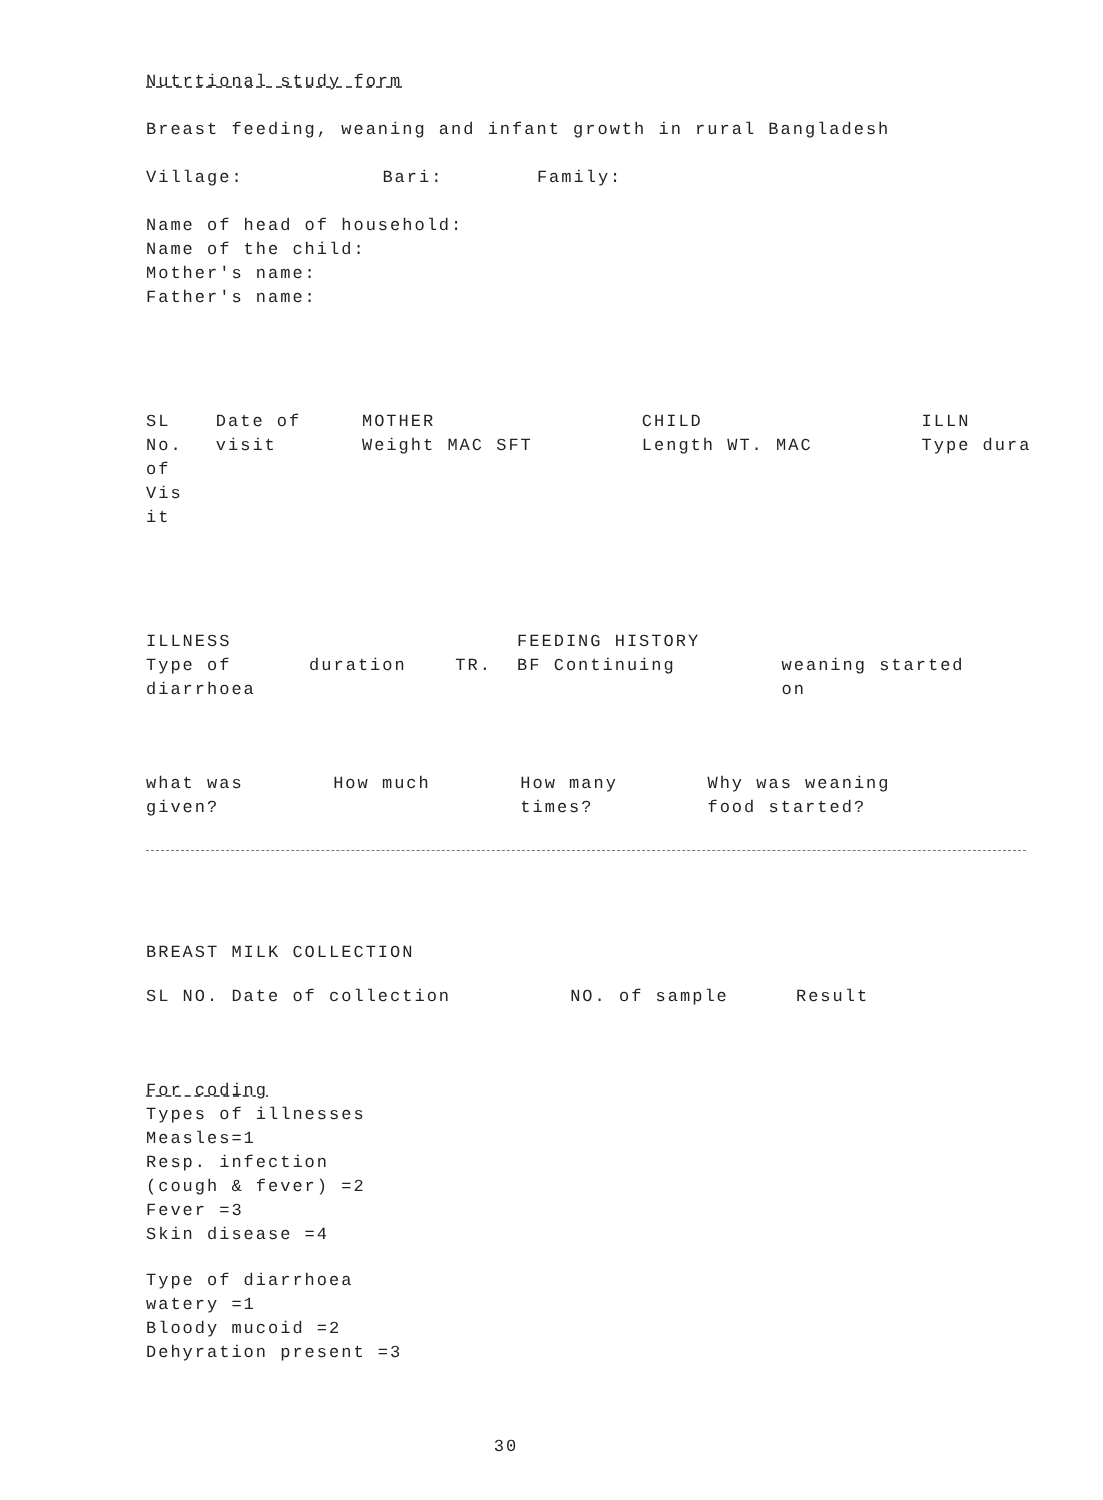Nutrtional study form
Breast feeding, weaning and infant growth in rural Bangladesh
| Village: | Bari: | Family: |
Name of head of household:
Name of the child:
Mother's name:
Father's name:
| SL No. of Vis it | Date of visit | MOTHER Weight MAC SFT | CHILD Length WT. MAC | ILLN Type dura |
| --- | --- | --- | --- | --- |
| ILLNESS Type of diarrhoea | duration | TR. | FEEDING HISTORY BF Continuing | weaning started on |
| --- | --- | --- | --- | --- |
| what was given? | How much | How many times? | Why was weaning food started? |
| --- | --- | --- | --- |
BREAST MILK COLLECTION
| SL NO. Date of collection | NO. of sample | Result |
| --- | --- | --- |
For coding
Types of illnesses
Measles=1
Resp. infection
(cough & fever) =2
Fever =3
Skin disease =4
Type of diarrhoea
watery =1
Bloody mucoid =2
Dehyration present =3
30